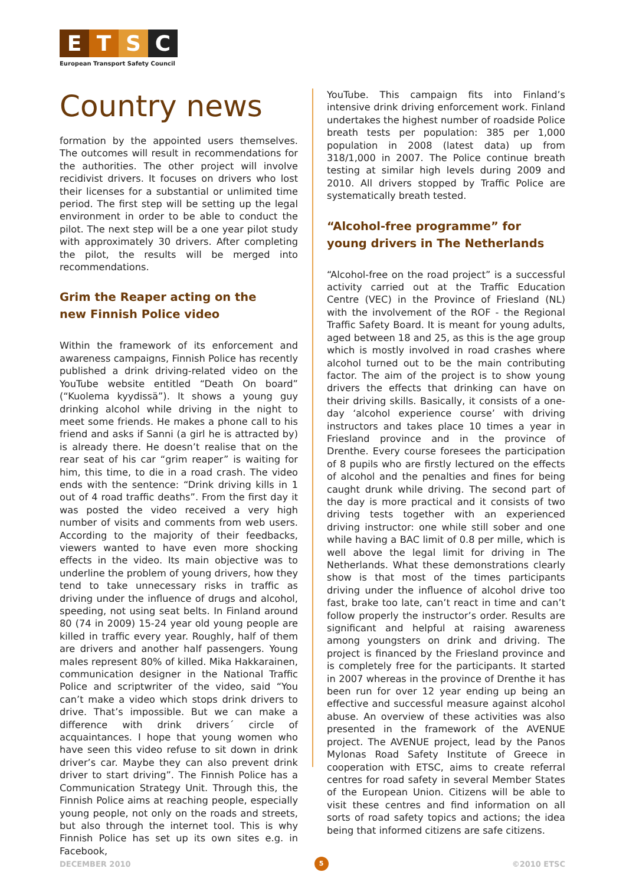E T S C
European Transport Safety Council
Country news
formation by the appointed users themselves. The outcomes will result in recommendations for the authorities. The other project will involve recidivist drivers. It focuses on drivers who lost their licenses for a substantial or unlimited time period. The first step will be setting up the legal environment in order to be able to conduct the pilot. The next step will be a one year pilot study with approximately 30 drivers. After completing the pilot, the results will be merged into recommendations.
Grim the Reaper acting on the
new Finnish Police video
Within the framework of its enforcement and awareness campaigns, Finnish Police has recently published a drink driving-related video on the YouTube website entitled “Death On board” (“Kuolema kyydissä”). It shows a young guy drinking alcohol while driving in the night to meet some friends. He makes a phone call to his friend and asks if Sanni (a girl he is attracted by) is already there. He doesn’t realise that on the rear seat of his car “grim reaper” is waiting for him, this time, to die in a road crash. The video ends with the sentence: “Drink driving kills in 1 out of 4 road traffic deaths”. From the first day it was posted the video received a very high number of visits and comments from web users. According to the majority of their feedbacks, viewers wanted to have even more shocking effects in the video. Its main objective was to underline the problem of young drivers, how they tend to take unnecessary risks in traffic as driving under the influence of drugs and alcohol, speeding, not using seat belts. In Finland around 80 (74 in 2009) 15-24 year old young people are killed in traffic every year. Roughly, half of them are drivers and another half passengers. Young males represent 80% of killed. Mika Hakkarainen, communication designer in the National Traffic Police and scriptwriter of the video, said “You can’t make a video which stops drink drivers to drive. That’s impossible. But we can make a difference with drink drivers´ circle of acquaintances. I hope that young women who have seen this video refuse to sit down in drink driver’s car. Maybe they can also prevent drink driver to start driving”. The Finnish Police has a Communication Strategy Unit. Through this, the Finnish Police aims at reaching people, especially young people, not only on the roads and streets, but also through the internet tool. This is why Finnish Police has set up its own sites e.g. in Facebook,
YouTube. This campaign fits into Finland’s intensive drink driving enforcement work. Finland undertakes the highest number of roadside Police breath tests per population: 385 per 1,000 population in 2008 (latest data) up from 318/1,000 in 2007. The Police continue breath testing at similar high levels during 2009 and 2010. All drivers stopped by Traffic Police are systematically breath tested.
“Alcohol-free programme” for
young drivers in The Netherlands
“Alcohol-free on the road project” is a successful activity carried out at the Traffic Education Centre (VEC) in the Province of Friesland (NL) with the involvement of the ROF - the Regional Traffic Safety Board. It is meant for young adults, aged between 18 and 25, as this is the age group which is mostly involved in road crashes where alcohol turned out to be the main contributing factor. The aim of the project is to show young drivers the effects that drinking can have on their driving skills. Basically, it consists of a one-day ‘alcohol experience course’ with driving instructors and takes place 10 times a year in Friesland province and in the province of Drenthe. Every course foresees the participation of 8 pupils who are firstly lectured on the effects of alcohol and the penalties and fines for being caught drunk while driving. The second part of the day is more practical and it consists of two driving tests together with an experienced driving instructor: one while still sober and one while having a BAC limit of 0.8 per mille, which is well above the legal limit for driving in The Netherlands. What these demonstrations clearly show is that most of the times participants driving under the influence of alcohol drive too fast, brake too late, can’t react in time and can’t follow properly the instructor’s order. Results are significant and helpful at raising awareness among youngsters on drink and driving. The project is financed by the Friesland province and is completely free for the participants. It started in 2007 whereas in the province of Drenthe it has been run for over 12 year ending up being an effective and successful measure against alcohol abuse. An overview of these activities was also presented in the framework of the AVENUE project. The AVENUE project, lead by the Panos Mylonas Road Safety Institute of Greece in cooperation with ETSC, aims to create referral centres for road safety in several Member States of the European Union. Citizens will be able to visit these centres and find information on all sorts of road safety topics and actions; the idea being that informed citizens are safe citizens.
DECEMBER 2010 5 ©2010 ETSC